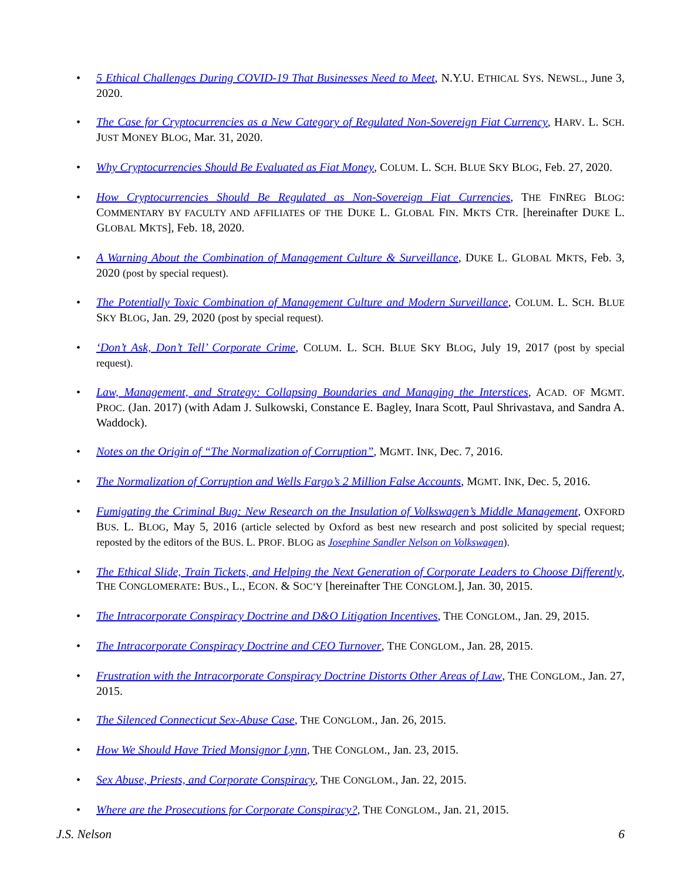• 5 Ethical Challenges During COVID-19 That Businesses Need to Meet, N.Y.U. ETHICAL SYS. NEWSL., June 3, 2020.
• The Case for Cryptocurrencies as a New Category of Regulated Non-Sovereign Fiat Currency, HARV. L. SCH. JUST MONEY BLOG, Mar. 31, 2020.
• Why Cryptocurrencies Should Be Evaluated as Fiat Money, COLUM. L. SCH. BLUE SKY BLOG, Feb. 27, 2020.
• How Cryptocurrencies Should Be Regulated as Non-Sovereign Fiat Currencies, THE FINREG BLOG: COMMENTARY BY FACULTY AND AFFILIATES OF THE DUKE L. GLOBAL FIN. MKTS CTR. [hereinafter DUKE L. GLOBAL MKTS], Feb. 18, 2020.
• A Warning About the Combination of Management Culture & Surveillance, DUKE L. GLOBAL MKTS, Feb. 3, 2020 (post by special request).
• The Potentially Toxic Combination of Management Culture and Modern Surveillance, COLUM. L. SCH. BLUE SKY BLOG, Jan. 29, 2020 (post by special request).
• ‘Don’t Ask, Don’t Tell’ Corporate Crime, COLUM. L. SCH. BLUE SKY BLOG, July 19, 2017 (post by special request).
• Law, Management, and Strategy: Collapsing Boundaries and Managing the Interstices, ACAD. OF MGMT. PROC. (Jan. 2017) (with Adam J. Sulkowski, Constance E. Bagley, Inara Scott, Paul Shrivastava, and Sandra A. Waddock).
• Notes on the Origin of “The Normalization of Corruption”, MGMT. INK, Dec. 7, 2016.
• The Normalization of Corruption and Wells Fargo’s 2 Million False Accounts, MGMT. INK, Dec. 5, 2016.
• Fumigating the Criminal Bug: New Research on the Insulation of Volkswagen’s Middle Management, OXFORD BUS. L. BLOG, May 5, 2016 (article selected by Oxford as best new research and post solicited by special request; reposted by the editors of the BUS. L. PROF. BLOG as Josephine Sandler Nelson on Volkswagen).
• The Ethical Slide, Train Tickets, and Helping the Next Generation of Corporate Leaders to Choose Differently, THE CONGLOMERATE: BUS., L., ECON. & SOC’Y [hereinafter THE CONGLOM.], Jan. 30, 2015.
• The Intracorporate Conspiracy Doctrine and D&O Litigation Incentives, THE CONGLOM., Jan. 29, 2015.
• The Intracorporate Conspiracy Doctrine and CEO Turnover, THE CONGLOM., Jan. 28, 2015.
• Frustration with the Intracorporate Conspiracy Doctrine Distorts Other Areas of Law, THE CONGLOM., Jan. 27, 2015.
• The Silenced Connecticut Sex-Abuse Case, THE CONGLOM., Jan. 26, 2015.
• How We Should Have Tried Monsignor Lynn, THE CONGLOM., Jan. 23, 2015.
• Sex Abuse, Priests, and Corporate Conspiracy, THE CONGLOM., Jan. 22, 2015.
• Where are the Prosecutions for Corporate Conspiracy?, THE CONGLOM., Jan. 21, 2015.
J.S. Nelson 6